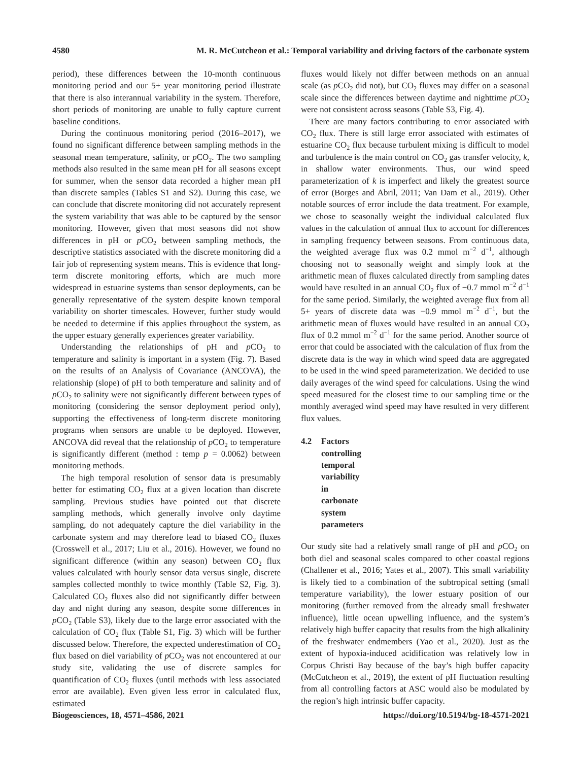4580 M. R. McCutcheon et al.: Temporal variability and driving factors of the carbonate system
period), these differences between the 10-month continuous monitoring period and our 5+ year monitoring period illustrate that there is also interannual variability in the system. Therefore, short periods of monitoring are unable to fully capture current baseline conditions.
During the continuous monitoring period (2016–2017), we found no significant difference between sampling methods in the seasonal mean temperature, salinity, or p CO<sub>2</sub>. The two sampling methods also resulted in the same mean pH for all seasons except for summer, when the sensor data recorded a higher mean pH than discrete samples (Tables S1 and S2). During this case, we can conclude that discrete monitoring did not accurately represent the system variability that was able to be captured by the sensor monitoring. However, given that most seasons did not show differences in pH or p CO<sub>2</sub> between sampling methods, the descriptive statistics associated with the discrete monitoring did a fair job of representing system means. This is evidence that long-term discrete monitoring efforts, which are much more widespread in estuarine systems than sensor deployments, can be generally representative of the system despite known temporal variability on shorter timescales. However, further study would be needed to determine if this applies throughout the system, as the upper estuary generally experiences greater variability.
Understanding the relationships of pH and p CO<sub>2</sub> to temperature and salinity is important in a system (Fig. 7). Based on the results of an Analysis of Covariance (ANCOVA), the relationship (slope) of pH to both temperature and salinity and of p CO<sub>2</sub> to salinity were not significantly different between types of monitoring (considering the sensor deployment period only), supporting the effectiveness of long-term discrete monitoring programs when sensors are unable to be deployed. However, ANCOVA did reveal that the relationship of p CO<sub>2</sub> to temperature is significantly different (method : temp p = 0.0062) between monitoring methods.
The high temporal resolution of sensor data is presumably better for estimating CO<sub>2</sub> flux at a given location than discrete sampling. Previous studies have pointed out that discrete sampling methods, which generally involve only daytime sampling, do not adequately capture the diel variability in the carbonate system and may therefore lead to biased CO<sub>2</sub> fluxes (Crosswell et al., 2017; Liu et al., 2016). However, we found no significant difference (within any season) between CO<sub>2</sub> flux values calculated with hourly sensor data versus single, discrete samples collected monthly to twice monthly (Table S2, Fig. 3). Calculated CO<sub>2</sub> fluxes also did not significantly differ between day and night during any season, despite some differences in p CO<sub>2</sub> (Table S3), likely due to the large error associated with the calculation of CO<sub>2</sub> flux (Table S1, Fig. 3) which will be further discussed below. Therefore, the expected underestimation of CO<sub>2</sub> flux based on diel variability of p CO<sub>2</sub> was not encountered at our study site, validating the use of discrete samples for quantification of CO<sub>2</sub> fluxes (until methods with less associated error are available). Even given less error in calculated flux, estimated
fluxes would likely not differ between methods on an annual scale (as p CO<sub>2</sub> did not), but CO<sub>2</sub> fluxes may differ on a seasonal scale since the differences between daytime and nighttime p CO<sub>2</sub> were not consistent across seasons (Table S3, Fig. 4).
There are many factors contributing to error associated with CO<sub>2</sub> flux. There is still large error associated with estimates of estuarine CO<sub>2</sub> flux because turbulent mixing is difficult to model and turbulence is the main control on CO<sub>2</sub> gas transfer velocity, k, in shallow water environments. Thus, our wind speed parameterization of k is imperfect and likely the greatest source of error (Borges and Abril, 2011; Van Dam et al., 2019). Other notable sources of error include the data treatment. For example, we chose to seasonally weight the individual calculated flux values in the calculation of annual flux to account for differences in sampling frequency between seasons. From continuous data, the weighted average flux was 0.2 mmol m<sup>−2</sup> d<sup>−1</sup>, although choosing not to seasonally weight and simply look at the arithmetic mean of fluxes calculated directly from sampling dates would have resulted in an annual CO<sub>2</sub> flux of −0.7 mmol m<sup>−2</sup> d<sup>−1</sup> for the same period. Similarly, the weighted average flux from all 5+ years of discrete data was −0.9 mmol m<sup>−2</sup> d<sup>−1</sup>, but the arithmetic mean of fluxes would have resulted in an annual CO<sub>2</sub> flux of 0.2 mmol m<sup>−2</sup> d<sup>−1</sup> for the same period. Another source of error that could be associated with the calculation of flux from the discrete data is the way in which wind speed data are aggregated to be used in the wind speed parameterization. We decided to use daily averages of the wind speed for calculations. Using the wind speed measured for the closest time to our sampling time or the monthly averaged wind speed may have resulted in very different flux values.
4.2 Factors controlling temporal variability in carbonate system parameters
Our study site had a relatively small range of pH and p CO<sub>2</sub> on both diel and seasonal scales compared to other coastal regions (Challener et al., 2016; Yates et al., 2007). This small variability is likely tied to a combination of the subtropical setting (small temperature variability), the lower estuary position of our monitoring (further removed from the already small freshwater influence), little ocean upwelling influence, and the system’s relatively high buffer capacity that results from the high alkalinity of the freshwater endmembers (Yao et al., 2020). Just as the extent of hypoxia-induced acidification was relatively low in Corpus Christi Bay because of the bay’s high buffer capacity (McCutcheon et al., 2019), the extent of pH fluctuation resulting from all controlling factors at ASC would also be modulated by the region’s high intrinsic buffer capacity.
Biogeosciences, 18, 4571–4586, 2021 https://doi.org/10.5194/bg-18-4571-2021